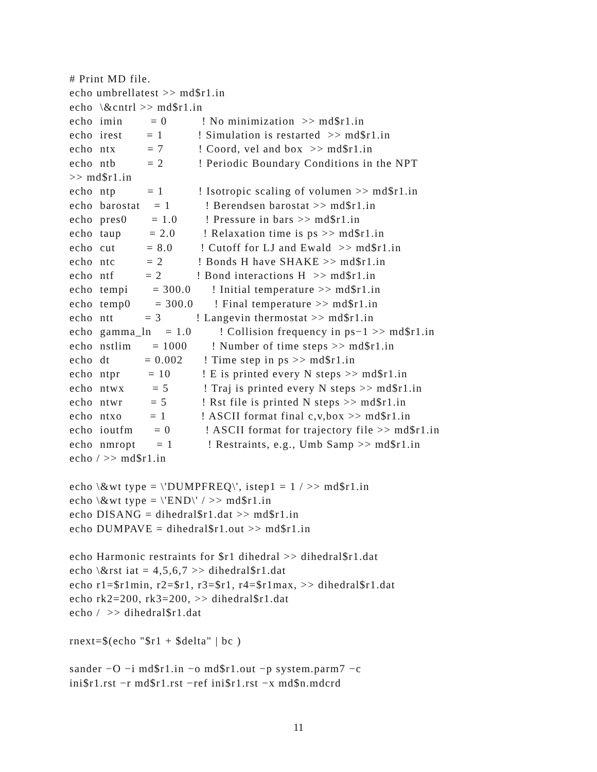# Print MD file.
echo umbrellatest >> md$r1.in
echo  \&cntrl >> md$r1.in
echo  imin        = 0          ! No minimization  >> md$r1.in
echo  irest       = 1          ! Simulation is restarted  >> md$r1.in
echo  ntx         = 7          ! Coord, vel and box  >> md$r1.in
echo  ntb         = 2          ! Periodic Boundary Conditions in the NPT
>> md$r1.in
echo  ntp         = 1          ! Isotropic scaling of volumen >> md$r1.in
echo  barostat    = 1          ! Berendsen barostat >> md$r1.in
echo  pres0       = 1.0        ! Pressure in bars >> md$r1.in
echo  taup        = 2.0        ! Relaxation time is ps >> md$r1.in
echo  cut         = 8.0        ! Cutoff for LJ and Ewald  >> md$r1.in
echo  ntc         = 2          ! Bonds H have SHAKE >> md$r1.in
echo  ntf         = 2          ! Bond interactions H  >> md$r1.in
echo  tempi       = 300.0      ! Initial temperature >> md$r1.in
echo  temp0       = 300.0      ! Final temperature >> md$r1.in
echo  ntt         = 3          ! Langevin thermostat >> md$r1.in
echo  gamma_ln    = 1.0        ! Collision frequency in ps−1 >> md$r1.in
echo  nstlim      = 1000       ! Number of time steps >> md$r1.in
echo  dt          = 0.002      ! Time step in ps >> md$r1.in
echo  ntpr        = 10         ! E is printed every N steps >> md$r1.in
echo  ntwx        = 5          ! Traj is printed every N steps >> md$r1.in
echo  ntwr        = 5          ! Rst file is printed N steps >> md$r1.in
echo  ntxo        = 1          ! ASCII format final c,v,box >> md$r1.in
echo  ioutfm      = 0          ! ASCII format for trajectory file >> md$r1.in
echo  nmropt      = 1          ! Restraints, e.g., Umb Samp >> md$r1.in
echo / >> md$r1.in

echo \&wt type = \'DUMPFREQ\', istep1 = 1 / >> md$r1.in
echo \&wt type = \'END\' / >> md$r1.in
echo DISANG = dihedral$r1.dat >> md$r1.in
echo DUMPAVE = dihedral$r1.out >> md$r1.in

echo Harmonic restraints for $r1 dihedral >> dihedral$r1.dat
echo \&rst iat = 4,5,6,7 >> dihedral$r1.dat
echo r1=$r1min, r2=$r1, r3=$r1, r4=$r1max, >> dihedral$r1.dat
echo rk2=200, rk3=200, >> dihedral$r1.dat
echo /  >> dihedral$r1.dat

rnext=$(echo "$r1 + $delta" | bc )

sander −O −i md$r1.in −o md$r1.out −p system.parm7 −c
ini$r1.rst −r md$r1.rst −ref ini$r1.rst −x md$n.mdcrd
11